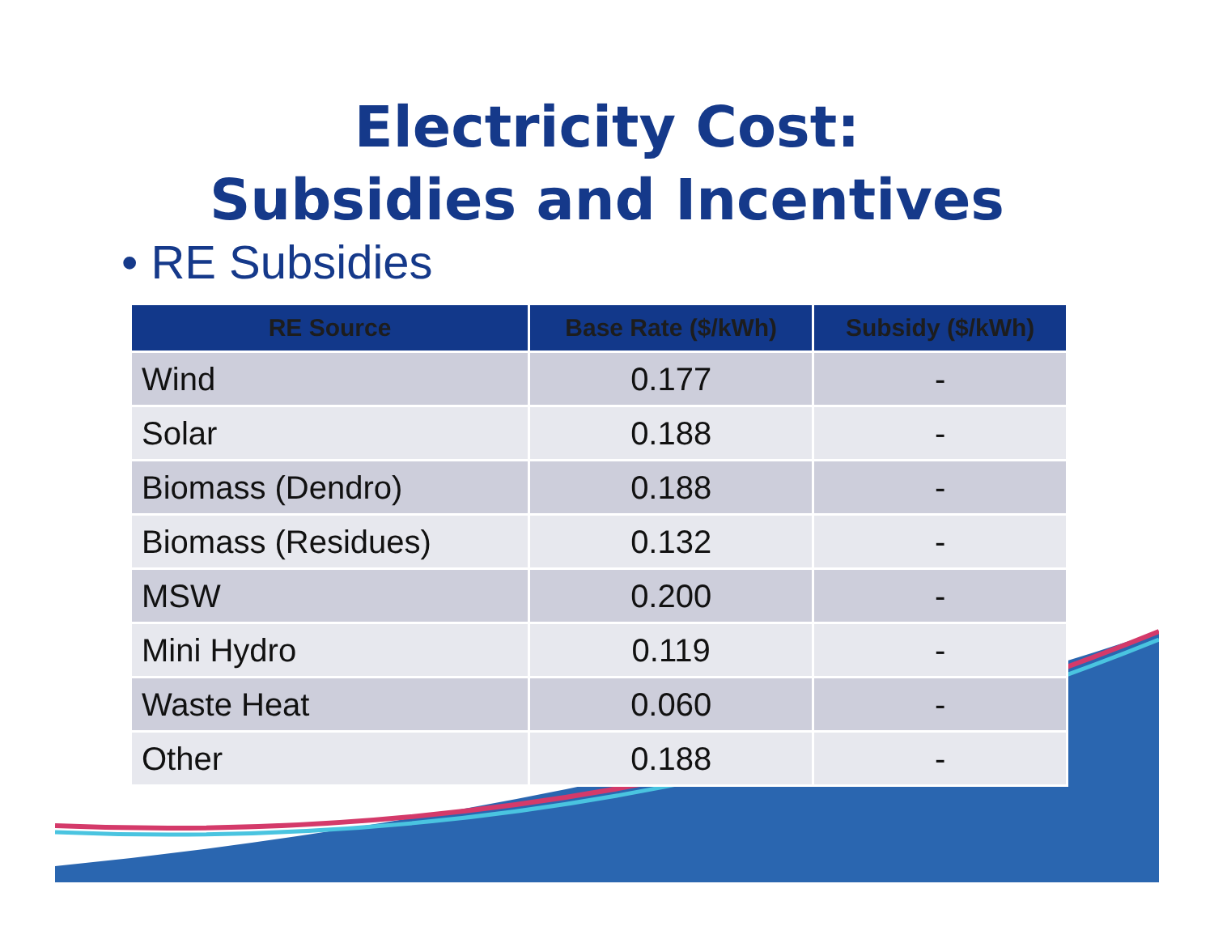Electricity Cost:
Subsidies and Incentives
• RE Subsidies
| RE Source | Base Rate ($/kWh) | Subsidy ($/kWh) |
| --- | --- | --- |
| Wind | 0.177 | - |
| Solar | 0.188 | - |
| Biomass (Dendro) | 0.188 | - |
| Biomass (Residues) | 0.132 | - |
| MSW | 0.200 | - |
| Mini Hydro | 0.119 | - |
| Waste Heat | 0.060 | - |
| Other | 0.188 | - |